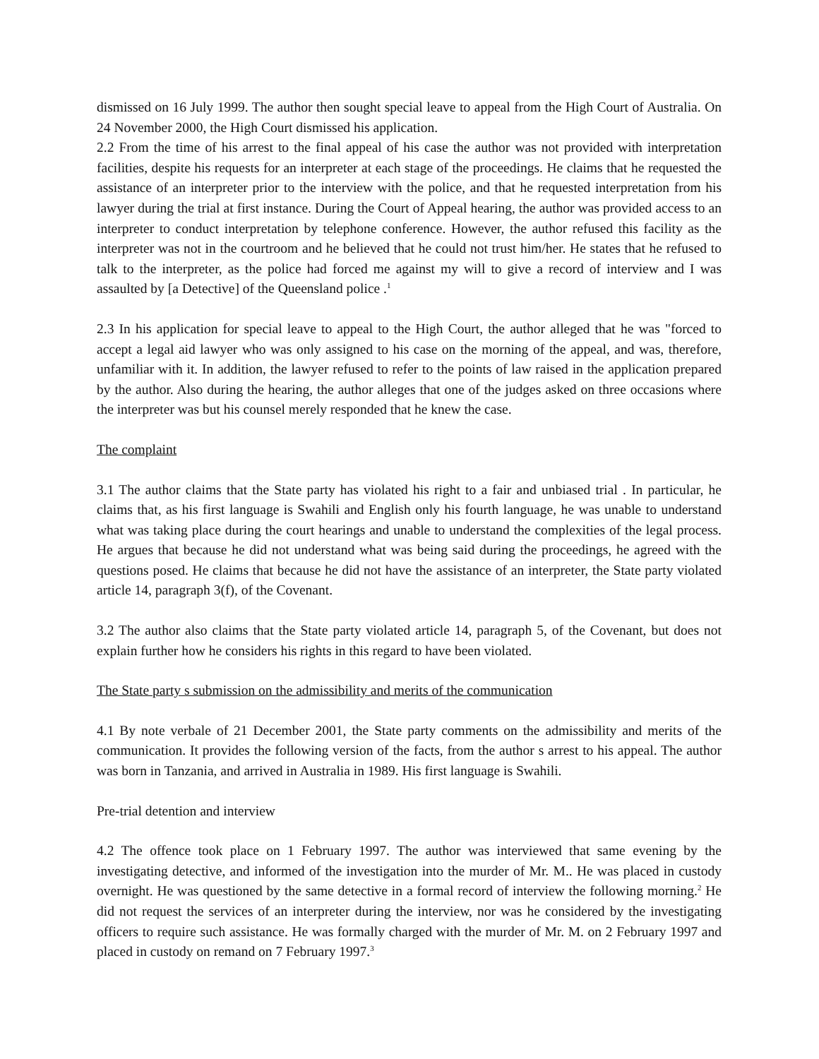dismissed on 16 July 1999. The author then sought special leave to appeal from the High Court of Australia. On 24 November 2000, the High Court dismissed his application.
2.2 From the time of his arrest to the final appeal of his case the author was not provided with interpretation facilities, despite his requests for an interpreter at each stage of the proceedings. He claims that he requested the assistance of an interpreter prior to the interview with the police, and that he requested interpretation from his lawyer during the trial at first instance. During the Court of Appeal hearing, the author was provided access to an interpreter to conduct interpretation by telephone conference. However, the author refused this facility as the interpreter was not in the courtroom and he believed that he could not trust him/her. He states that he refused to talk to the interpreter, as the police had forced me against my will to give a record of interview and I was assaulted by [a Detective] of the Queensland police .<sup>1</sup>
2.3 In his application for special leave to appeal to the High Court, the author alleged that he was "forced to accept a legal aid lawyer who was only assigned to his case on the morning of the appeal, and was, therefore, unfamiliar with it. In addition, the lawyer refused to refer to the points of law raised in the application prepared by the author. Also during the hearing, the author alleges that one of the judges asked on three occasions where the interpreter was but his counsel merely responded that he knew the case.
The complaint
3.1 The author claims that the State party has violated his right to a fair and unbiased trial . In particular, he claims that, as his first language is Swahili and English only his fourth language, he was unable to understand what was taking place during the court hearings and unable to understand the complexities of the legal process. He argues that because he did not understand what was being said during the proceedings, he agreed with the questions posed. He claims that because he did not have the assistance of an interpreter, the State party violated article 14, paragraph 3(f), of the Covenant.
3.2 The author also claims that the State party violated article 14, paragraph 5, of the Covenant, but does not explain further how he considers his rights in this regard to have been violated.
The State party s submission on the admissibility and merits of the communication
4.1 By note verbale of 21 December 2001, the State party comments on the admissibility and merits of the communication. It provides the following version of the facts, from the author s arrest to his appeal. The author was born in Tanzania, and arrived in Australia in 1989. His first language is Swahili.
Pre-trial detention and interview
4.2 The offence took place on 1 February 1997. The author was interviewed that same evening by the investigating detective, and informed of the investigation into the murder of Mr. M.. He was placed in custody overnight. He was questioned by the same detective in a formal record of interview the following morning.<sup>2</sup> He did not request the services of an interpreter during the interview, nor was he considered by the investigating officers to require such assistance. He was formally charged with the murder of Mr. M. on 2 February 1997 and placed in custody on remand on 7 February 1997.<sup>3</sup>